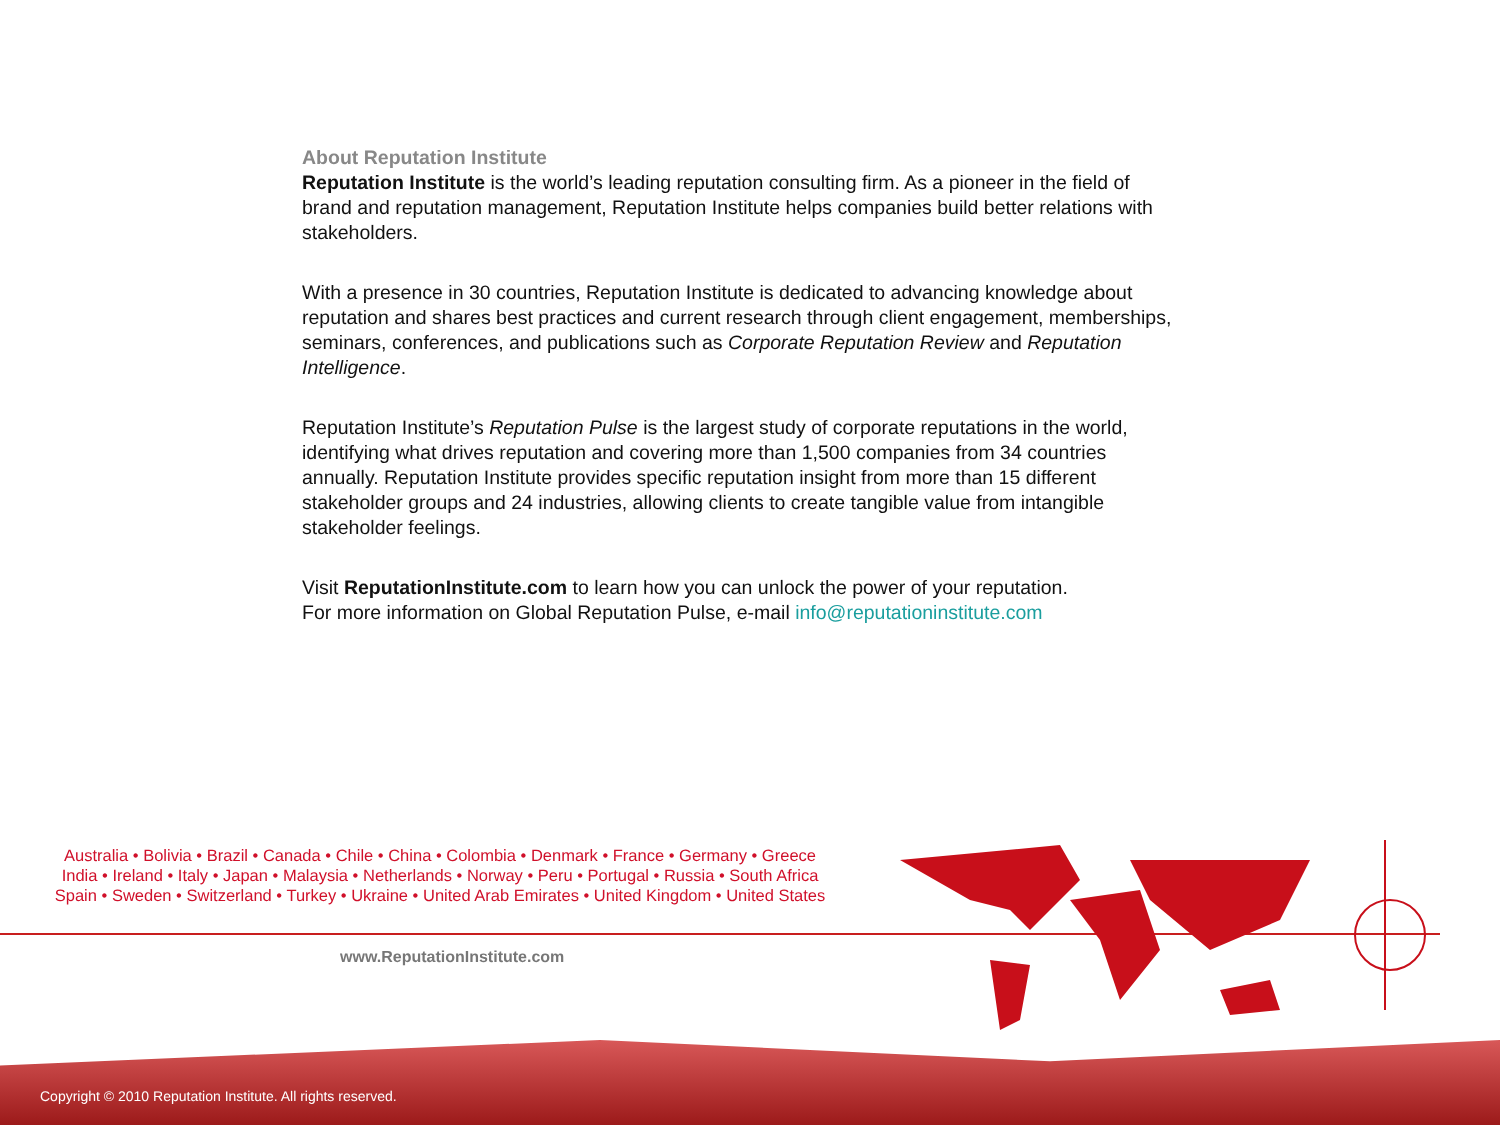About Reputation Institute
Reputation Institute is the world’s leading reputation consulting firm. As a pioneer in the field of brand and reputation management, Reputation Institute helps companies build better relations with stakeholders.
With a presence in 30 countries, Reputation Institute is dedicated to advancing knowledge about reputation and shares best practices and current research through client engagement, memberships, seminars, conferences, and publications such as Corporate Reputation Review and Reputation Intelligence.
Reputation Institute’s Reputation Pulse is the largest study of corporate reputations in the world, identifying what drives reputation and covering more than 1,500 companies from 34 countries annually. Reputation Institute provides specific reputation insight from more than 15 different stakeholder groups and 24 industries, allowing clients to create tangible value from intangible stakeholder feelings.
Visit ReputationInstitute.com to learn how you can unlock the power of your reputation.
For more information on Global Reputation Pulse, e-mail info@reputationinstitute.com
Australia • Bolivia • Brazil • Canada • Chile • China • Colombia • Denmark • France • Germany • Greece
India • Ireland • Italy • Japan • Malaysia • Netherlands • Norway • Peru • Portugal • Russia • South Africa
Spain • Sweden • Switzerland • Turkey • Ukraine • United Arab Emirates • United Kingdom • United States
www.ReputationInstitute.com
Copyright © 2010 Reputation Institute. All rights reserved.